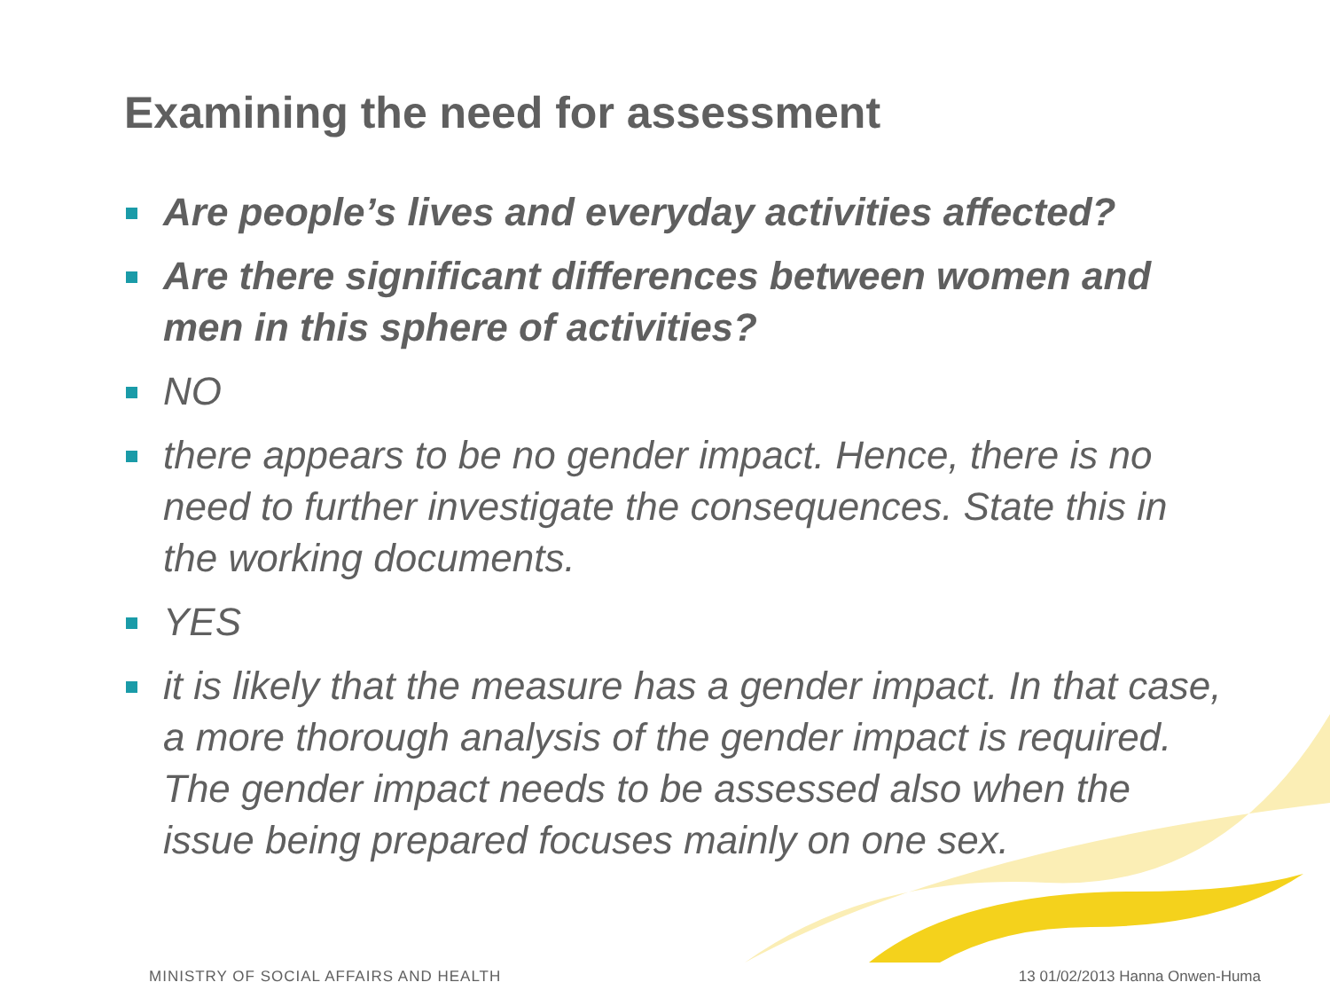Examining the need for assessment
Are people’s lives and everyday activities affected?
Are there significant differences between women and men in this sphere of activities?
NO
there appears to be no gender impact. Hence, there is no need to further investigate the consequences. State this in the working documents.
YES
it is likely that the measure has a gender impact. In that case, a more thorough analysis of the gender impact is required. The gender impact needs to be assessed also when the issue being prepared focuses mainly on one sex.
MINISTRY OF SOCIAL AFFAIRS AND HEALTH 13 01/02/2013 Hanna Onwen-Huma